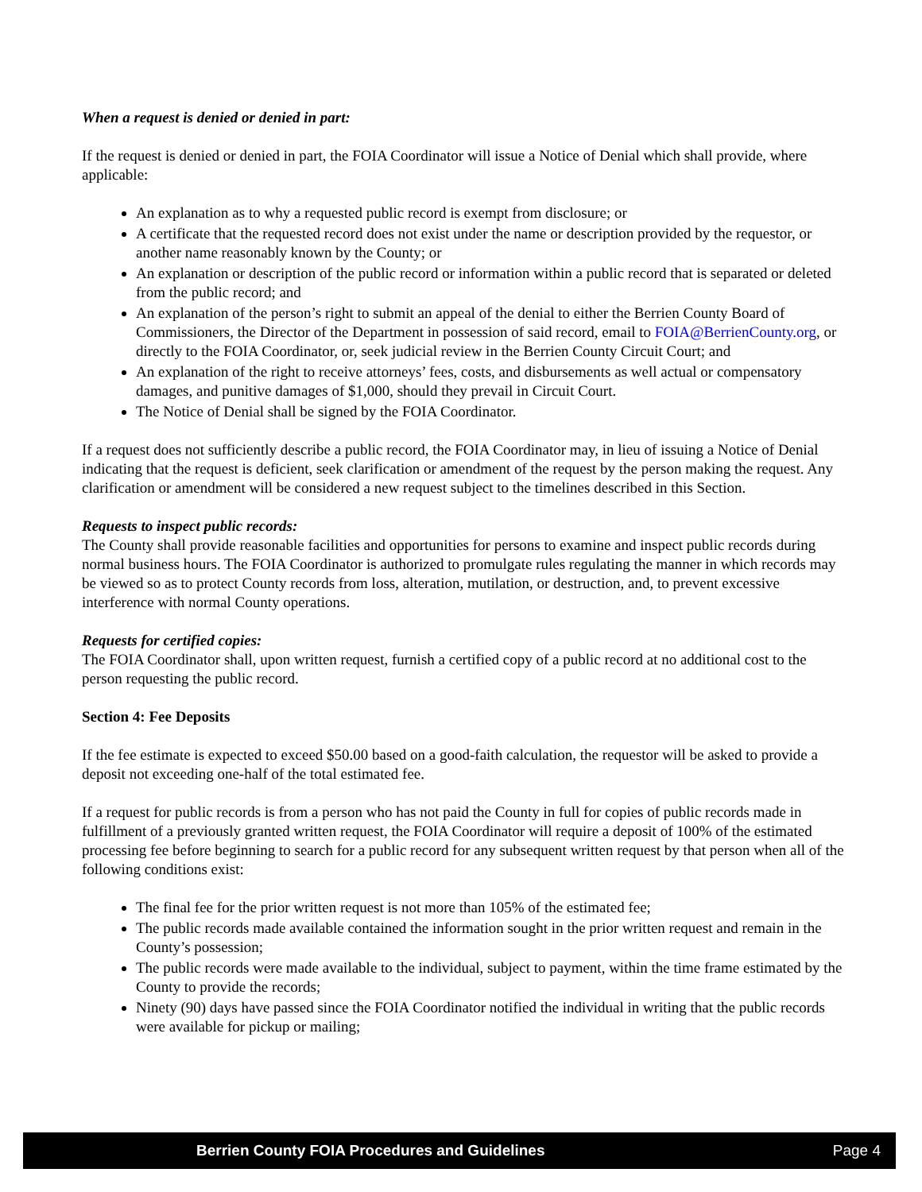When a request is denied or denied in part:
If the request is denied or denied in part, the FOIA Coordinator will issue a Notice of Denial which shall provide, where applicable:
An explanation as to why a requested public record is exempt from disclosure; or
A certificate that the requested record does not exist under the name or description provided by the requestor, or another name reasonably known by the County; or
An explanation or description of the public record or information within a public record that is separated or deleted from the public record; and
An explanation of the person’s right to submit an appeal of the denial to either the Berrien County Board of Commissioners, the Director of the Department in possession of said record, email to FOIA@BerrienCounty.org, or directly to the FOIA Coordinator, or, seek judicial review in the Berrien County Circuit Court; and
An explanation of the right to receive attorneys’ fees, costs, and disbursements as well actual or compensatory damages, and punitive damages of $1,000, should they prevail in Circuit Court.
The Notice of Denial shall be signed by the FOIA Coordinator.
If a request does not sufficiently describe a public record, the FOIA Coordinator may, in lieu of issuing a Notice of Denial indicating that the request is deficient, seek clarification or amendment of the request by the person making the request. Any clarification or amendment will be considered a new request subject to the timelines described in this Section.
Requests to inspect public records:
The County shall provide reasonable facilities and opportunities for persons to examine and inspect public records during normal business hours. The FOIA Coordinator is authorized to promulgate rules regulating the manner in which records may be viewed so as to protect County records from loss, alteration, mutilation, or destruction, and, to prevent excessive interference with normal County operations.
Requests for certified copies:
The FOIA Coordinator shall, upon written request, furnish a certified copy of a public record at no additional cost to the person requesting the public record.
Section 4: Fee Deposits
If the fee estimate is expected to exceed $50.00 based on a good-faith calculation, the requestor will be asked to provide a deposit not exceeding one-half of the total estimated fee.
If a request for public records is from a person who has not paid the County in full for copies of public records made in fulfillment of a previously granted written request, the FOIA Coordinator will require a deposit of 100% of the estimated processing fee before beginning to search for a public record for any subsequent written request by that person when all of the following conditions exist:
The final fee for the prior written request is not more than 105% of the estimated fee;
The public records made available contained the information sought in the prior written request and remain in the County’s possession;
The public records were made available to the individual, subject to payment, within the time frame estimated by the County to provide the records;
Ninety (90) days have passed since the FOIA Coordinator notified the individual in writing that the public records were available for pickup or mailing;
Berrien County FOIA Procedures and Guidelines Page 4